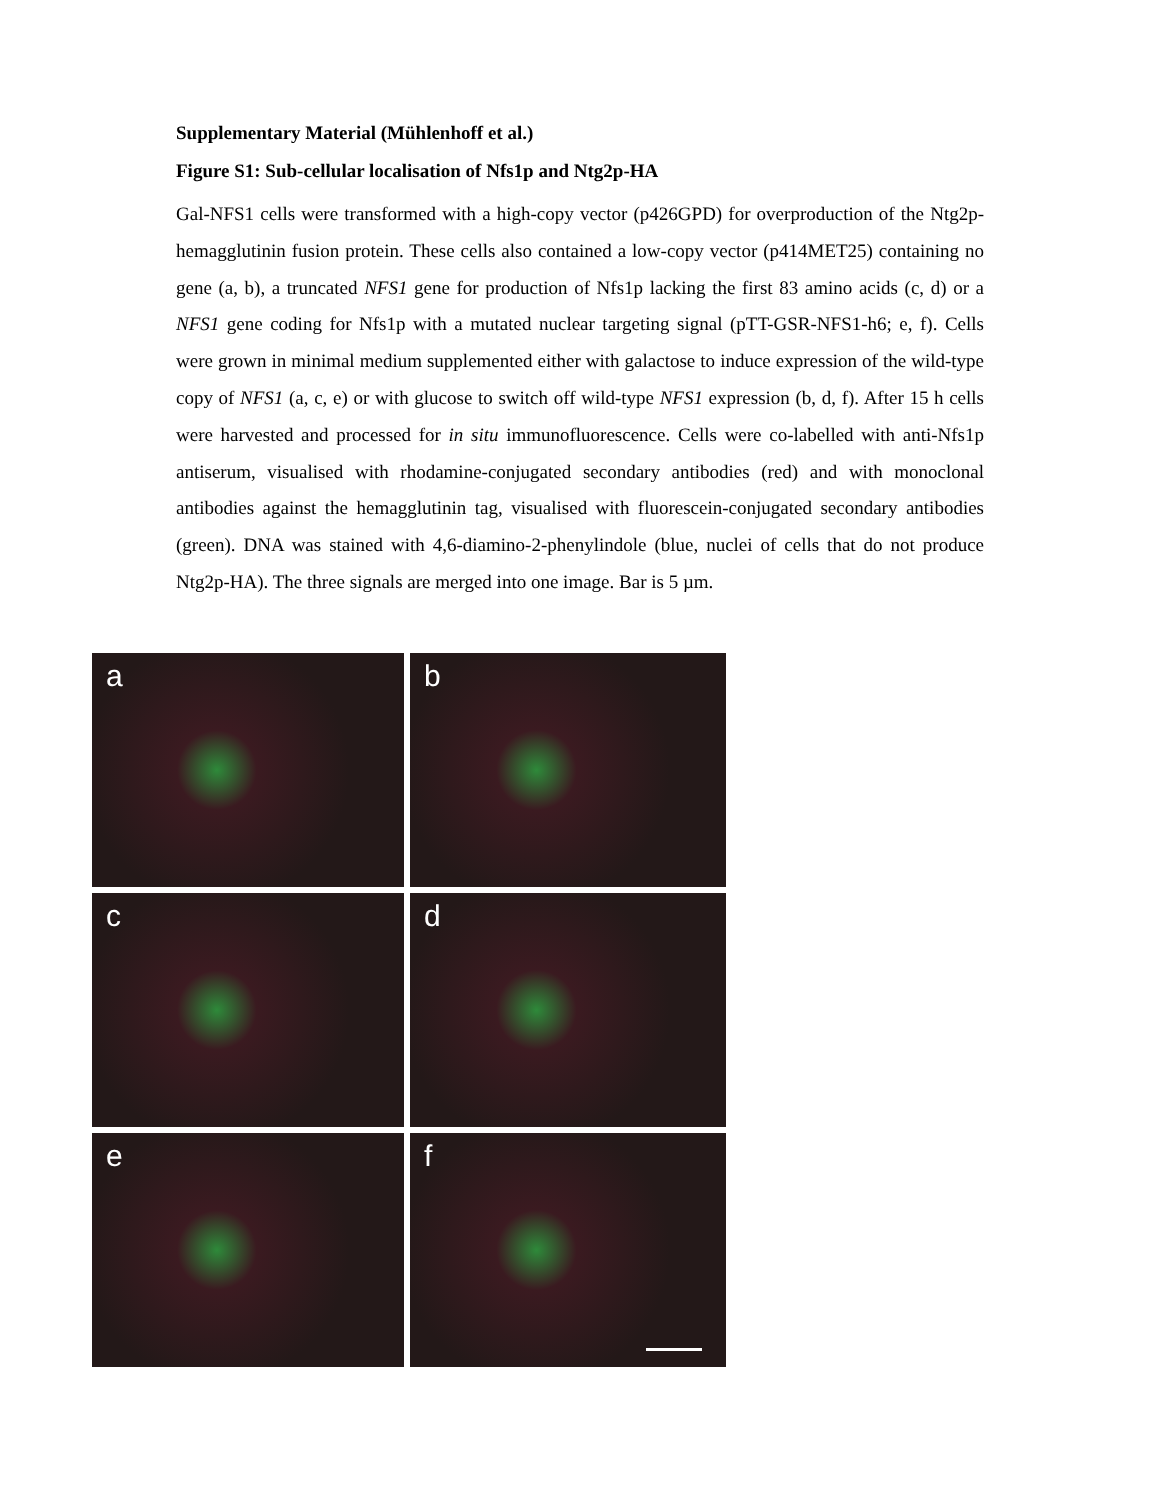Supplementary Material (Mühlenhoff et al.)
Figure S1: Sub-cellular localisation of Nfs1p and Ntg2p-HA
Gal-NFS1 cells were transformed with a high-copy vector (p426GPD) for overproduction of the Ntg2p-hemagglutinin fusion protein. These cells also contained a low-copy vector (p414MET25) containing no gene (a, b), a truncated NFS1 gene for production of Nfs1p lacking the first 83 amino acids (c, d) or a NFS1 gene coding for Nfs1p with a mutated nuclear targeting signal (pTT-GSR-NFS1-h6; e, f). Cells were grown in minimal medium supplemented either with galactose to induce expression of the wild-type copy of NFS1 (a, c, e) or with glucose to switch off wild-type NFS1 expression (b, d, f). After 15 h cells were harvested and processed for in situ immunofluorescence. Cells were co-labelled with anti-Nfs1p antiserum, visualised with rhodamine-conjugated secondary antibodies (red) and with monoclonal antibodies against the hemagglutinin tag, visualised with fluorescein-conjugated secondary antibodies (green). DNA was stained with 4,6-diamino-2-phenylindole (blue, nuclei of cells that do not produce Ntg2p-HA). The three signals are merged into one image. Bar is 5 µm.
a
b
c
d
e
f